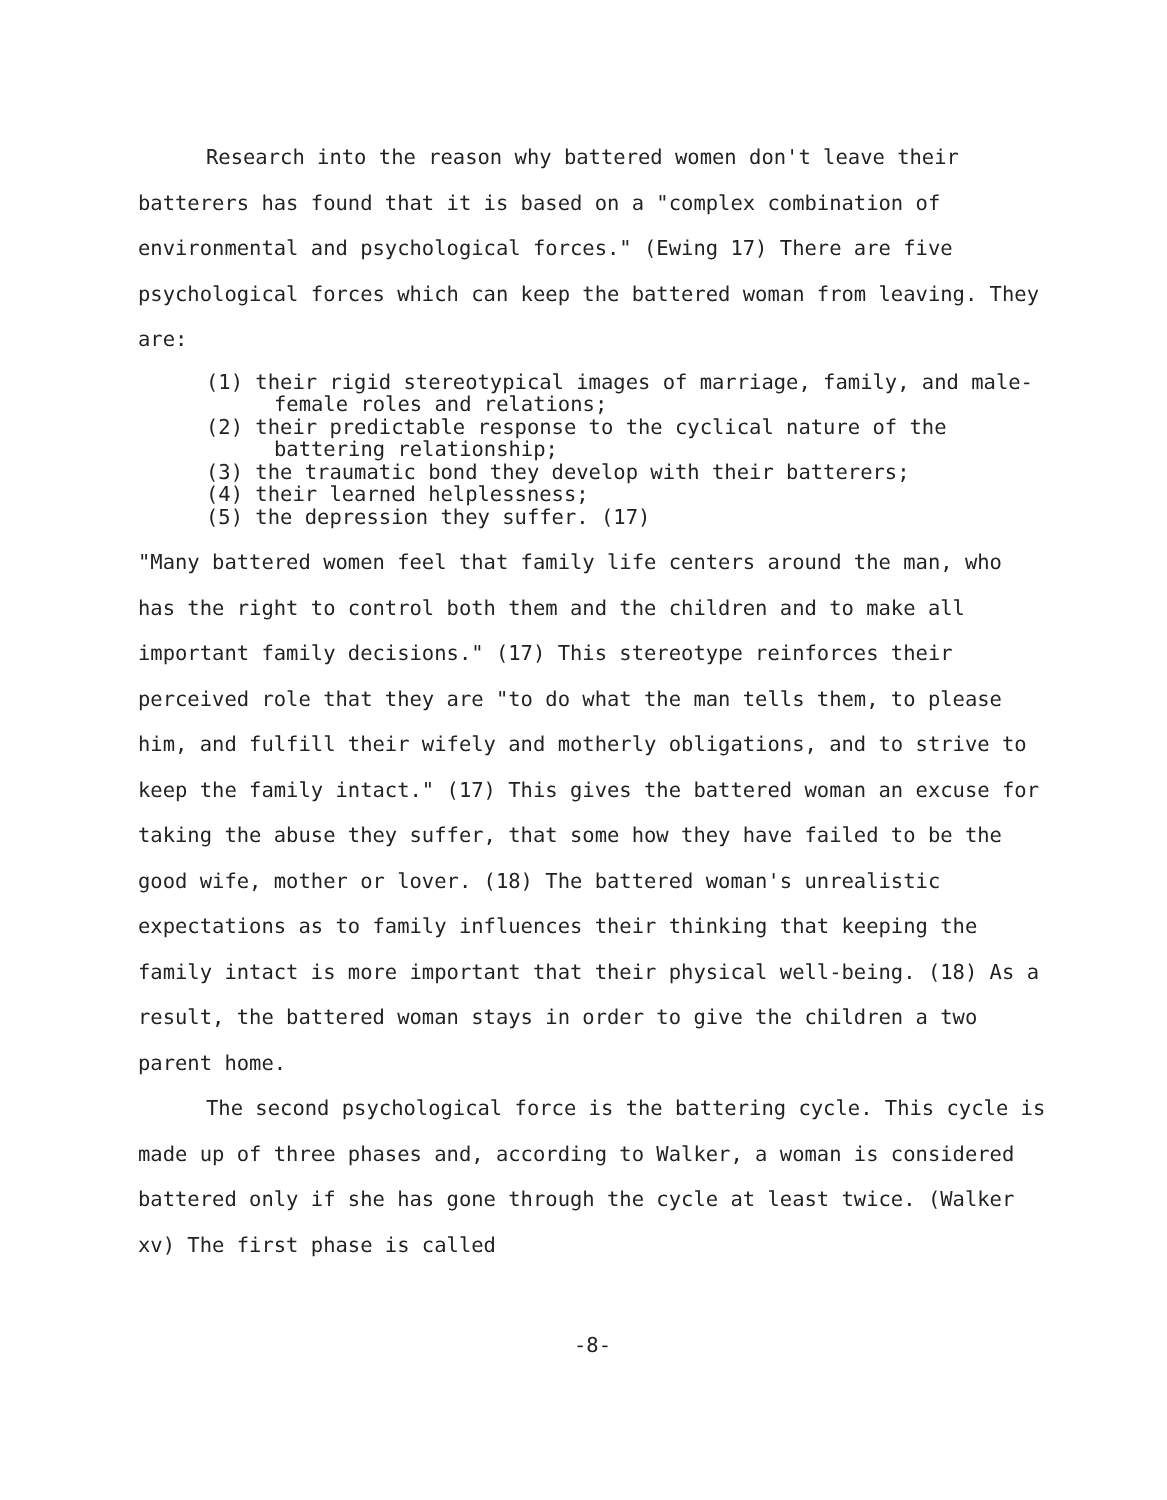Research into the reason why battered women don't leave their batterers has found that it is based on a "complex combination of environmental and psychological forces." (Ewing 17) There are five psychological forces which can keep the battered woman from leaving. They are:
(1) their rigid stereotypical images of marriage, family, and male-female roles and relations;
(2) their predictable response to the cyclical nature of the battering relationship;
(3) the traumatic bond they develop with their batterers;
(4) their learned helplessness;
(5) the depression they suffer. (17)
"Many battered women feel that family life centers around the man, who has the right to control both them and the children and to make all important family decisions." (17) This stereotype reinforces their perceived role that they are "to do what the man tells them, to please him, and fulfill their wifely and motherly obligations, and to strive to keep the family intact." (17) This gives the battered woman an excuse for taking the abuse they suffer, that some how they have failed to be the good wife, mother or lover. (18) The battered woman's unrealistic expectations as to family influences their thinking that keeping the family intact is more important that their physical well-being. (18) As a result, the battered woman stays in order to give the children a two parent home.
The second psychological force is the battering cycle. This cycle is made up of three phases and, according to Walker, a woman is considered battered only if she has gone through the cycle at least twice. (Walker xv) The first phase is called
-8-